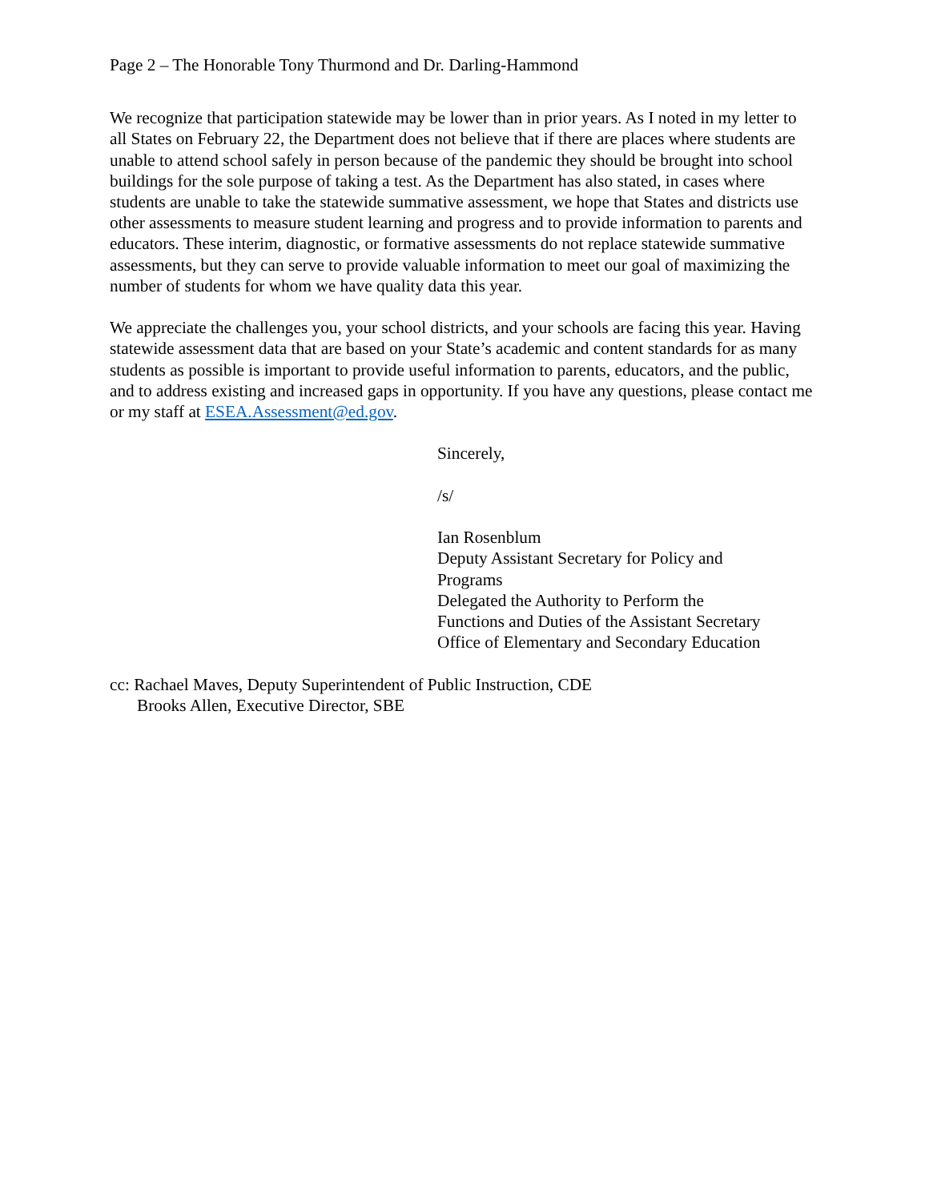Page 2 – The Honorable Tony Thurmond and Dr. Darling-Hammond
We recognize that participation statewide may be lower than in prior years. As I noted in my letter to all States on February 22, the Department does not believe that if there are places where students are unable to attend school safely in person because of the pandemic they should be brought into school buildings for the sole purpose of taking a test. As the Department has also stated, in cases where students are unable to take the statewide summative assessment, we hope that States and districts use other assessments to measure student learning and progress and to provide information to parents and educators. These interim, diagnostic, or formative assessments do not replace statewide summative assessments, but they can serve to provide valuable information to meet our goal of maximizing the number of students for whom we have quality data this year.
We appreciate the challenges you, your school districts, and your schools are facing this year. Having statewide assessment data that are based on your State’s academic and content standards for as many students as possible is important to provide useful information to parents, educators, and the public, and to address existing and increased gaps in opportunity. If you have any questions, please contact me or my staff at ESEA.Assessment@ed.gov.
Sincerely,
/s/
Ian Rosenblum
Deputy Assistant Secretary for Policy and
Programs
Delegated the Authority to Perform the
Functions and Duties of the Assistant Secretary
Office of Elementary and Secondary Education
cc: Rachael Maves, Deputy Superintendent of Public Instruction, CDE
Brooks Allen, Executive Director, SBE